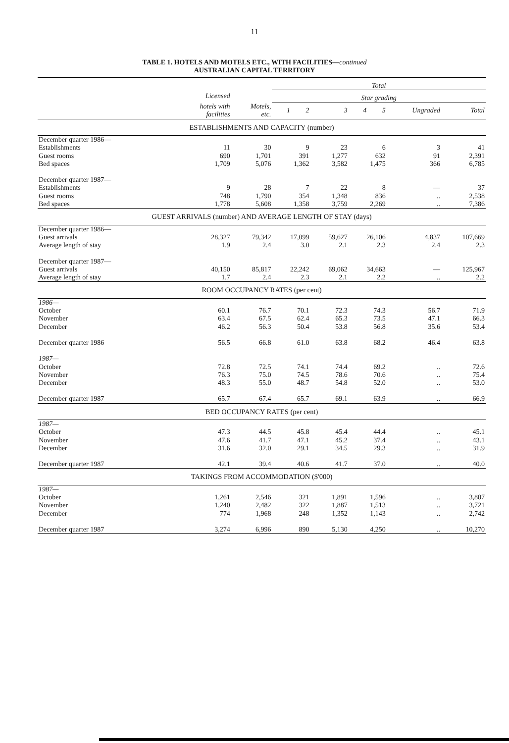11
TABLE 1. HOTELS AND MOTELS ETC., WITH FACILITIES—continued
AUSTRALIAN CAPITAL TERRITORY
| | | | Total | | | | | | |
| --- | --- | --- | --- | --- | --- | --- | --- | --- | --- |
| | Licensed | | Star grading | | | | | | |
| | hotels with facilities | Motels, etc. | 1 | 2 | 3 | 4 | 5 | Ungraded | Total |
| ESTABLISHMENTS AND CAPACITY (number) | | | | | | | | | |
| December quarter 1986— | | | | | | | | | |
| Establishments | 11 | 30 | 9 | | 23 | 6 | | 3 | 41 |
| Guest rooms | 690 | 1,701 | 391 | | 1,277 | 632 | | 91 | 2,391 |
| Bed spaces | 1,709 | 5,076 | 1,362 | | 3,582 | 1,475 | | 366 | 6,785 |
| December quarter 1987— | | | | | | | | | |
| Establishments | 9 | 28 | 7 | | 22 | 8 | | — | 37 |
| Guest rooms | 748 | 1,790 | 354 | | 1,348 | 836 | | .. | 2,538 |
| Bed spaces | 1,778 | 5,608 | 1,358 | | 3,759 | 2,269 | | .. | 7,386 |
| GUEST ARRIVALS (number) AND AVERAGE LENGTH OF STAY (days) | | | | | | | | | |
| December quarter 1986— | | | | | | | | | |
| Guest arrivals | 28,327 | 79,342 | 17,099 | | 59,627 | 26,106 | | 4,837 | 107,669 |
| Average length of stay | 1.9 | 2.4 | 3.0 | | 2.1 | 2.3 | | 2.4 | 2.3 |
| December quarter 1987— | | | | | | | | | |
| Guest arrivals | 40,150 | 85,817 | 22,242 | | 69,062 | 34,663 | | — | 125,967 |
| Average length of stay | 1.7 | 2.4 | 2.3 | | 2.1 | 2.2 | | .. | 2.2 |
| ROOM OCCUPANCY RATES (per cent) | | | | | | | | | |
| 1986— | | | | | | | | | |
| October | 60.1 | 76.7 | 70.1 | | 72.3 | 74.3 | | 56.7 | 71.9 |
| November | 63.4 | 67.5 | 62.4 | | 65.3 | 73.5 | | 47.1 | 66.3 |
| December | 46.2 | 56.3 | 50.4 | | 53.8 | 56.8 | | 35.6 | 53.4 |
| December quarter 1986 | 56.5 | 66.8 | 61.0 | | 63.8 | 68.2 | | 46.4 | 63.8 |
| 1987— | | | | | | | | | |
| October | 72.8 | 72.5 | 74.1 | | 74.4 | 69.2 | | .. | 72.6 |
| November | 76.3 | 75.0 | 74.5 | | 78.6 | 70.6 | | .. | 75.4 |
| December | 48.3 | 55.0 | 48.7 | | 54.8 | 52.0 | | .. | 53.0 |
| December quarter 1987 | 65.7 | 67.4 | 65.7 | | 69.1 | 63.9 | | .. | 66.9 |
| BED OCCUPANCY RATES (per cent) | | | | | | | | | |
| 1987— | | | | | | | | | |
| October | 47.3 | 44.5 | 45.8 | | 45.4 | 44.4 | | .. | 45.1 |
| November | 47.6 | 41.7 | 47.1 | | 45.2 | 37.4 | | .. | 43.1 |
| December | 31.6 | 32.0 | 29.1 | | 34.5 | 29.3 | | .. | 31.9 |
| December quarter 1987 | 42.1 | 39.4 | 40.6 | | 41.7 | 37.0 | | .. | 40.0 |
| TAKINGS FROM ACCOMMODATION ($'000) | | | | | | | | | |
| 1987— | | | | | | | | | |
| October | 1,261 | 2,546 | 321 | | 1,891 | 1,596 | | .. | 3,807 |
| November | 1,240 | 2,482 | 322 | | 1,887 | 1,513 | | .. | 3,721 |
| December | 774 | 1,968 | 248 | | 1,352 | 1,143 | | .. | 2,742 |
| December quarter 1987 | 3,274 | 6,996 | 890 | | 5,130 | 4,250 | | .. | 10,270 |